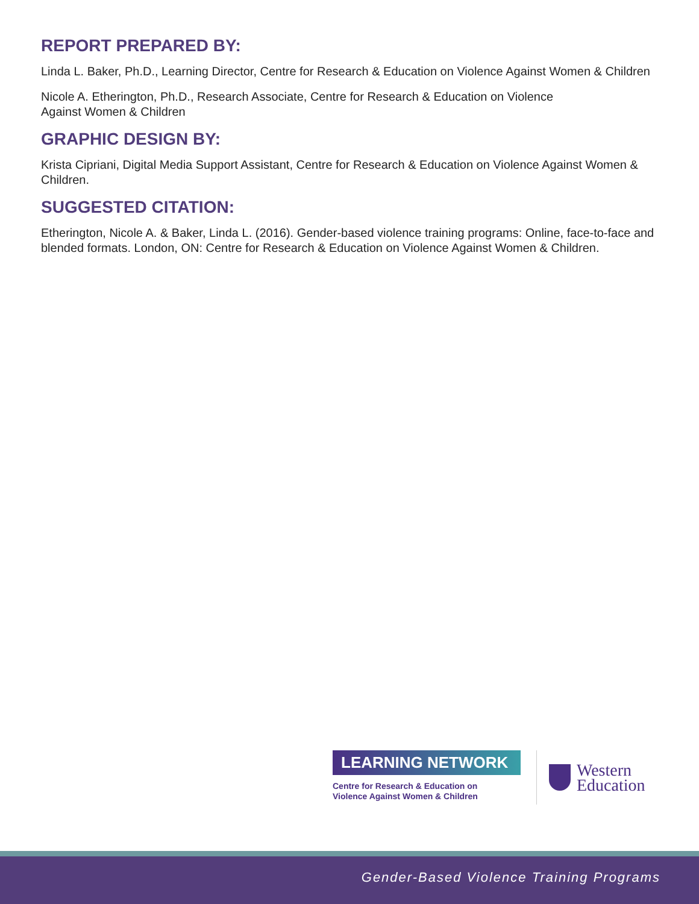REPORT PREPARED BY:
Linda L. Baker, Ph.D., Learning Director, Centre for Research & Education on Violence Against Women & Children
Nicole A. Etherington, Ph.D., Research Associate, Centre for Research & Education on Violence
Against Women & Children
GRAPHIC DESIGN BY:
Krista Cipriani, Digital Media Support Assistant, Centre for Research & Education on Violence Against Women & Children.
SUGGESTED CITATION:
Etherington, Nicole A. & Baker, Linda L. (2016). Gender-based violence training programs: Online, face-to-face and blended formats. London, ON: Centre for Research & Education on Violence Against Women & Children.
LEARNING NETWORK
Centre for Research & Education on
Violence Against Women & Children
Western
Education
Gender-Based Violence Training Programs